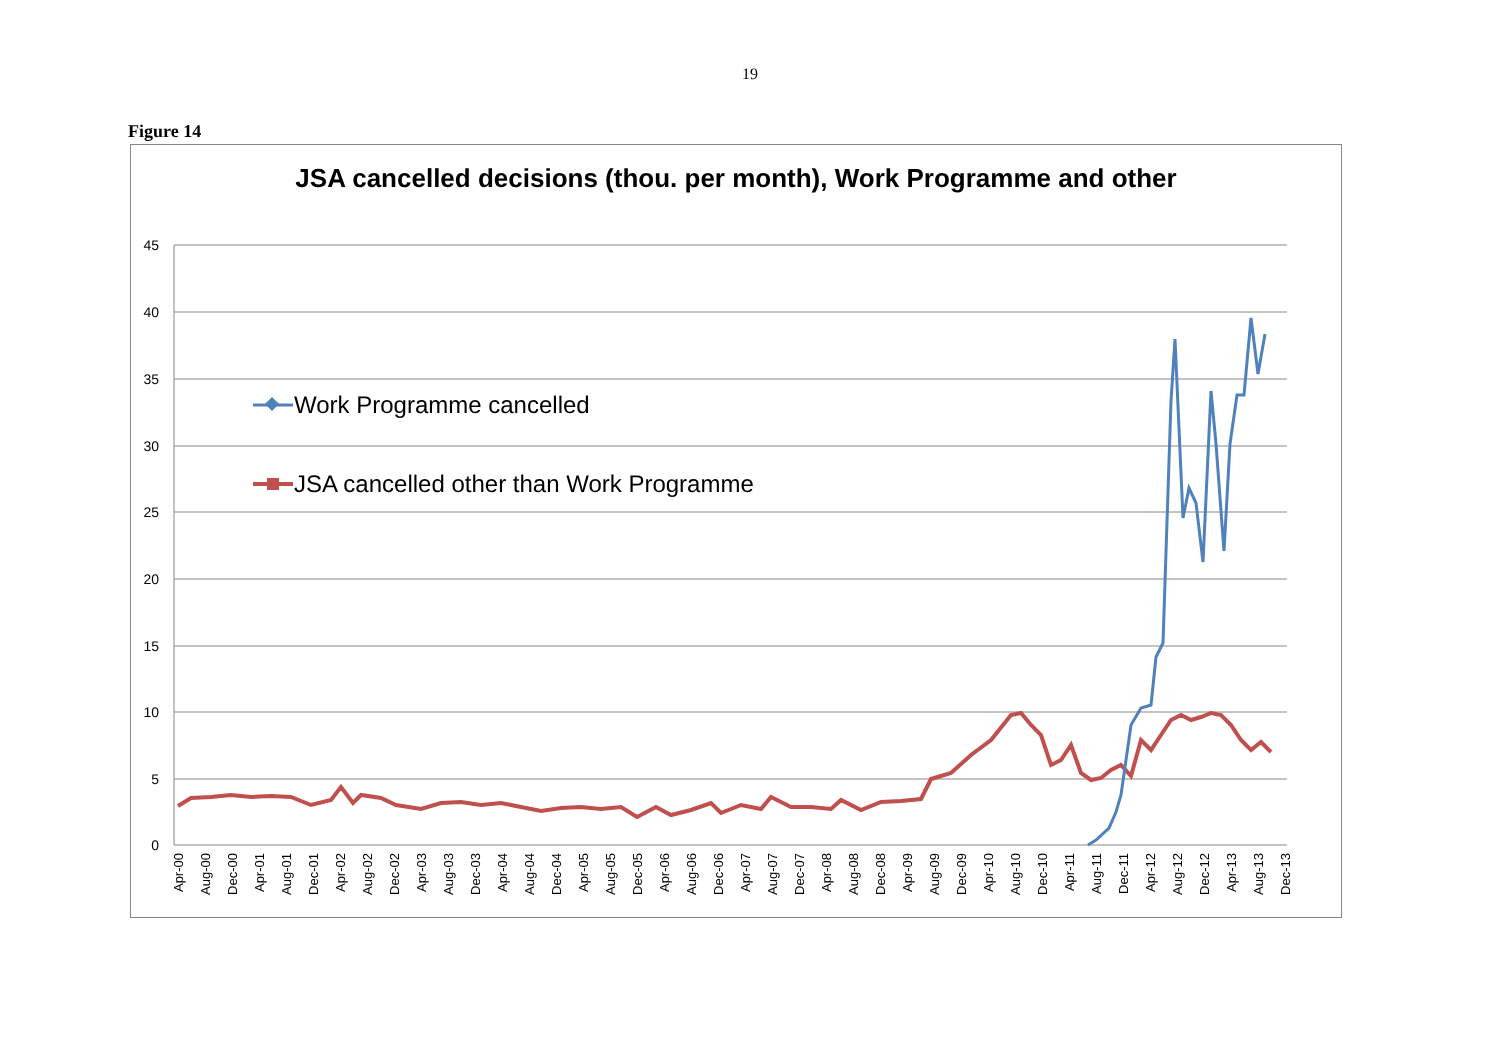19
Figure 14
JSA cancelled decisions (thou. per month), Work Programme and other
45
40
35
30
25
20
15
10
5
0
Apr-00
Aug-00
Dec-00
Apr-01
Aug-01
Dec-01
Apr-02
Aug-02
Dec-02
Apr-03
Aug-03
Dec-03
Apr-04
Aug-04
Dec-04
Apr-05
Aug-05
Dec-05
Apr-06
Aug-06
Dec-06
Apr-07
Aug-07
Dec-07
Apr-08
Aug-08
Dec-08
Apr-09
Aug-09
Dec-09
Apr-10
Aug-10
Dec-10
Apr-11
Aug-11
Dec-11
Apr-12
Aug-12
Dec-12
Apr-13
Aug-13
Dec-13
Work Programme cancelled
JSA cancelled other than Work Programme